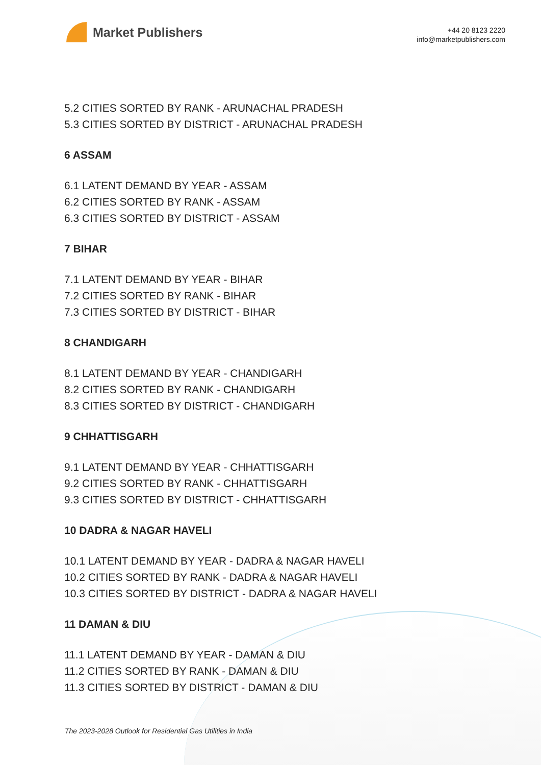Market Publishers
+44 20 8123 2220
info@marketpublishers.com
5.2 CITIES SORTED BY RANK - ARUNACHAL PRADESH
5.3 CITIES SORTED BY DISTRICT - ARUNACHAL PRADESH
6 ASSAM
6.1 LATENT DEMAND BY YEAR - ASSAM
6.2 CITIES SORTED BY RANK - ASSAM
6.3 CITIES SORTED BY DISTRICT - ASSAM
7 BIHAR
7.1 LATENT DEMAND BY YEAR - BIHAR
7.2 CITIES SORTED BY RANK - BIHAR
7.3 CITIES SORTED BY DISTRICT - BIHAR
8 CHANDIGARH
8.1 LATENT DEMAND BY YEAR - CHANDIGARH
8.2 CITIES SORTED BY RANK - CHANDIGARH
8.3 CITIES SORTED BY DISTRICT - CHANDIGARH
9 CHHATTISGARH
9.1 LATENT DEMAND BY YEAR - CHHATTISGARH
9.2 CITIES SORTED BY RANK - CHHATTISGARH
9.3 CITIES SORTED BY DISTRICT - CHHATTISGARH
10 DADRA & NAGAR HAVELI
10.1 LATENT DEMAND BY YEAR - DADRA & NAGAR HAVELI
10.2 CITIES SORTED BY RANK - DADRA & NAGAR HAVELI
10.3 CITIES SORTED BY DISTRICT - DADRA & NAGAR HAVELI
11 DAMAN & DIU
11.1 LATENT DEMAND BY YEAR - DAMAN & DIU
11.2 CITIES SORTED BY RANK - DAMAN & DIU
11.3 CITIES SORTED BY DISTRICT - DAMAN & DIU
The 2023-2028 Outlook for Residential Gas Utilities in India